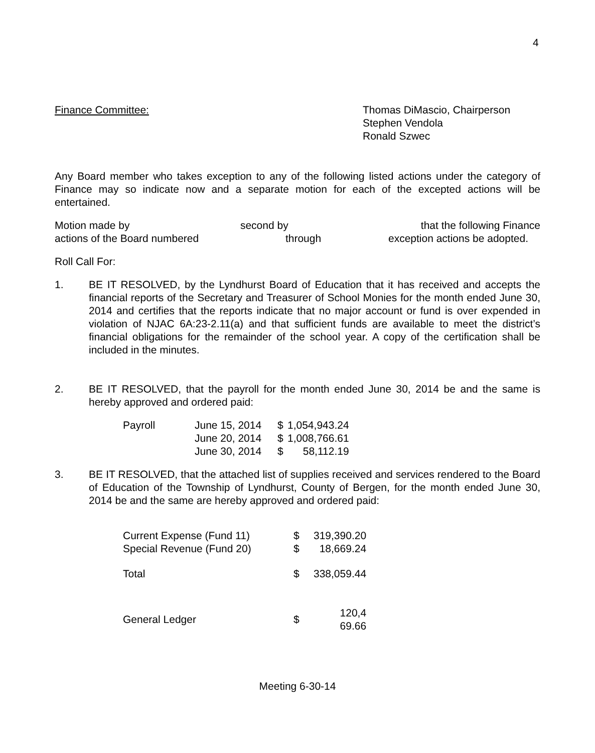4
Finance Committee: Thomas DiMascio, Chairperson
Stephen Vendola
Ronald Szwec
Any Board member who takes exception to any of the following listed actions under the category of Finance may so indicate now and a separate motion for each of the excepted actions will be entertained.
| Motion made by | second by | that the following Finance |
| actions of the Board numbered | through | exception actions be adopted. |
Roll Call For:
1. BE IT RESOLVED, by the Lyndhurst Board of Education that it has received and accepts the financial reports of the Secretary and Treasurer of School Monies for the month ended June 30, 2014 and certifies that the reports indicate that no major account or fund is over expended in violation of NJAC 6A:23-2.11(a) and that sufficient funds are available to meet the district’s financial obligations for the remainder of the school year. A copy of the certification shall be included in the minutes.
2. BE IT RESOLVED, that the payroll for the month ended June 30, 2014 be and the same is hereby approved and ordered paid:
| Payroll | June 15, 2014 | $ | 1,054,943.24 |
| | June 20, 2014 | $ | 1,008,766.61 |
| | June 30, 2014 | $ | 58,112.19 |
3. BE IT RESOLVED, that the attached list of supplies received and services rendered to the Board of Education of the Township of Lyndhurst, County of Bergen, for the month ended June 30, 2014 be and the same are hereby approved and ordered paid:
| Current Expense (Fund 11) | $ | 319,390.20 |
| Special Revenue (Fund 20) | $ | 18,669.24 |
| Total | $ | 338,059.44 |
| General Ledger | $ | 120,4 69.66 |
Meeting 6-30-14